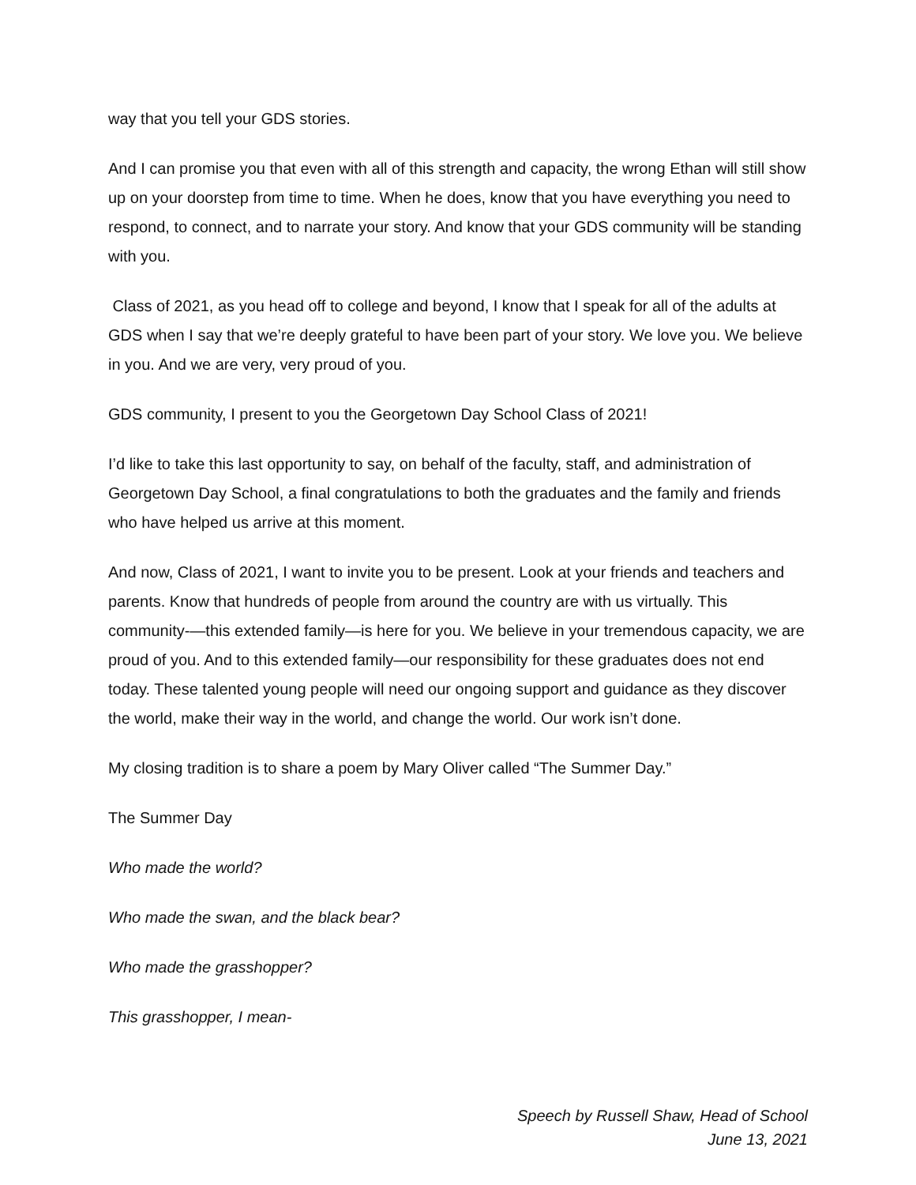way that you tell your GDS stories.
And I can promise you that even with all of this strength and capacity, the wrong Ethan will still show up on your doorstep from time to time. When he does, know that you have everything you need to respond, to connect, and to narrate your story. And know that your GDS community will be standing with you.
Class of 2021, as you head off to college and beyond, I know that I speak for all of the adults at GDS when I say that we’re deeply grateful to have been part of your story. We love you. We believe in you. And we are very, very proud of you.
GDS community, I present to you the Georgetown Day School Class of 2021!
I’d like to take this last opportunity to say, on behalf of the faculty, staff, and administration of Georgetown Day School, a final congratulations to both the graduates and the family and friends who have helped us arrive at this moment.
And now, Class of 2021, I want to invite you to be present. Look at your friends and teachers and parents. Know that hundreds of people from around the country are with us virtually. This community-—this extended family—is here for you. We believe in your tremendous capacity, we are proud of you. And to this extended family—our responsibility for these graduates does not end today. These talented young people will need our ongoing support and guidance as they discover the world, make their way in the world, and change the world. Our work isn’t done.
My closing tradition is to share a poem by Mary Oliver called “The Summer Day.”
The Summer Day
Who made the world?
Who made the swan, and the black bear?
Who made the grasshopper?
This grasshopper, I mean-
Speech by Russell Shaw, Head of School
June 13, 2021